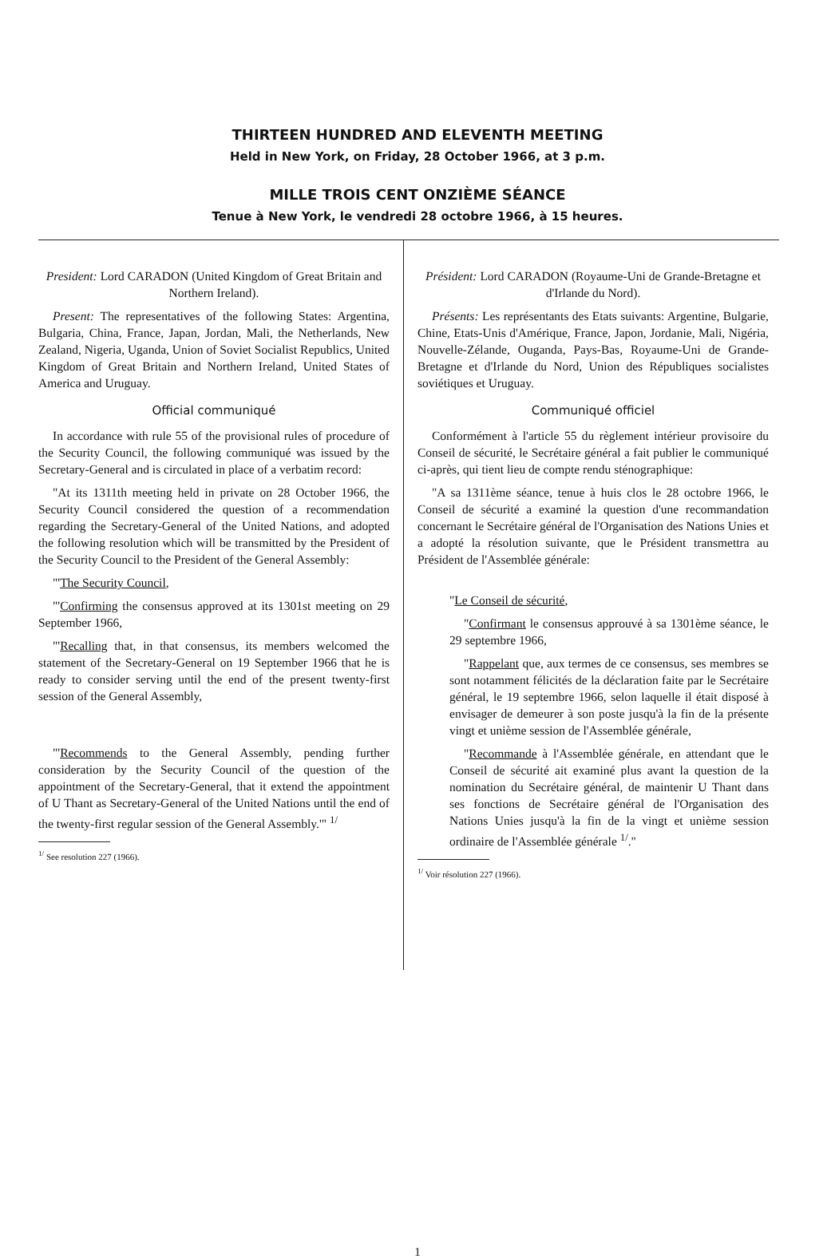THIRTEEN HUNDRED AND ELEVENTH MEETING
Held in New York, on Friday, 28 October 1966, at 3 p.m.
MILLE TROIS CENT ONZIÈME SÉANCE
Tenue à New York, le vendredi 28 octobre 1966, à 15 heures.
President: Lord CARADON (United Kingdom of Great Britain and Northern Ireland).
Present: The representatives of the following States: Argentina, Bulgaria, China, France, Japan, Jordan, Mali, the Netherlands, New Zealand, Nigeria, Uganda, Union of Soviet Socialist Republics, United Kingdom of Great Britain and Northern Ireland, United States of America and Uruguay.
Official communiqué
In accordance with rule 55 of the provisional rules of procedure of the Security Council, the following communiqué was issued by the Secretary-General and is circulated in place of a verbatim record:
"At its 1311th meeting held in private on 28 October 1966, the Security Council considered the question of a recommendation regarding the Secretary-General of the United Nations, and adopted the following resolution which will be transmitted by the President of the Security Council to the President of the General Assembly:
"'The Security Council,
"'Confirming the consensus approved at its 1301st meeting on 29 September 1966,
"'Recalling that, in that consensus, its members welcomed the statement of the Secretary-General on 19 September 1966 that he is ready to consider serving until the end of the present twenty-first session of the General Assembly,
"'Recommends to the General Assembly, pending further consideration by the Security Council of the question of the appointment of the Secretary-General, that it extend the appointment of U Thant as Secretary-General of the United Nations until the end of the twenty-first regular session of the General Assembly.'" <sup>1/</sup>
<sup>1/</sup> See resolution 227 (1966).
Président: Lord CARADON (Royaume-Uni de Grande-Bretagne et d'Irlande du Nord).
Présents: Les représentants des Etats suivants: Argentine, Bulgarie, Chine, Etats-Unis d'Amérique, France, Japon, Jordanie, Mali, Nigéria, Nouvelle-Zélande, Ouganda, Pays-Bas, Royaume-Uni de Grande-Bretagne et d'Irlande du Nord, Union des Républiques socialistes soviétiques et Uruguay.
Communiqué officiel
Conformément à l'article 55 du règlement intérieur provisoire du Conseil de sécurité, le Secrétaire général a fait publier le communiqué ci-après, qui tient lieu de compte rendu sténographique:
"A sa 1311ème séance, tenue à huis clos le 28 octobre 1966, le Conseil de sécurité a examiné la question d'une recommandation concernant le Secrétaire général de l'Organisation des Nations Unies et a adopté la résolution suivante, que le Président transmettra au Président de l'Assemblée générale:
"Le Conseil de sécurité,
"Confirmant le consensus approuvé à sa 1301ème séance, le 29 septembre 1966,
"Rappelant que, aux termes de ce consensus, ses membres se sont notamment félicités de la déclaration faite par le Secrétaire général, le 19 septembre 1966, selon laquelle il était disposé à envisager de demeurer à son poste jusqu'à la fin de la présente vingt et unième session de l'Assemblée générale,
"Recommande à l'Assemblée générale, en attendant que le Conseil de sécurité ait examiné plus avant la question de la nomination du Secrétaire général, de maintenir U Thant dans ses fonctions de Secrétaire général de l'Organisation des Nations Unies jusqu'à la fin de la vingt et unième session ordinaire de l'Assemblée générale <sup>1/</sup>."
<sup>1/</sup> Voir résolution 227 (1966).
1